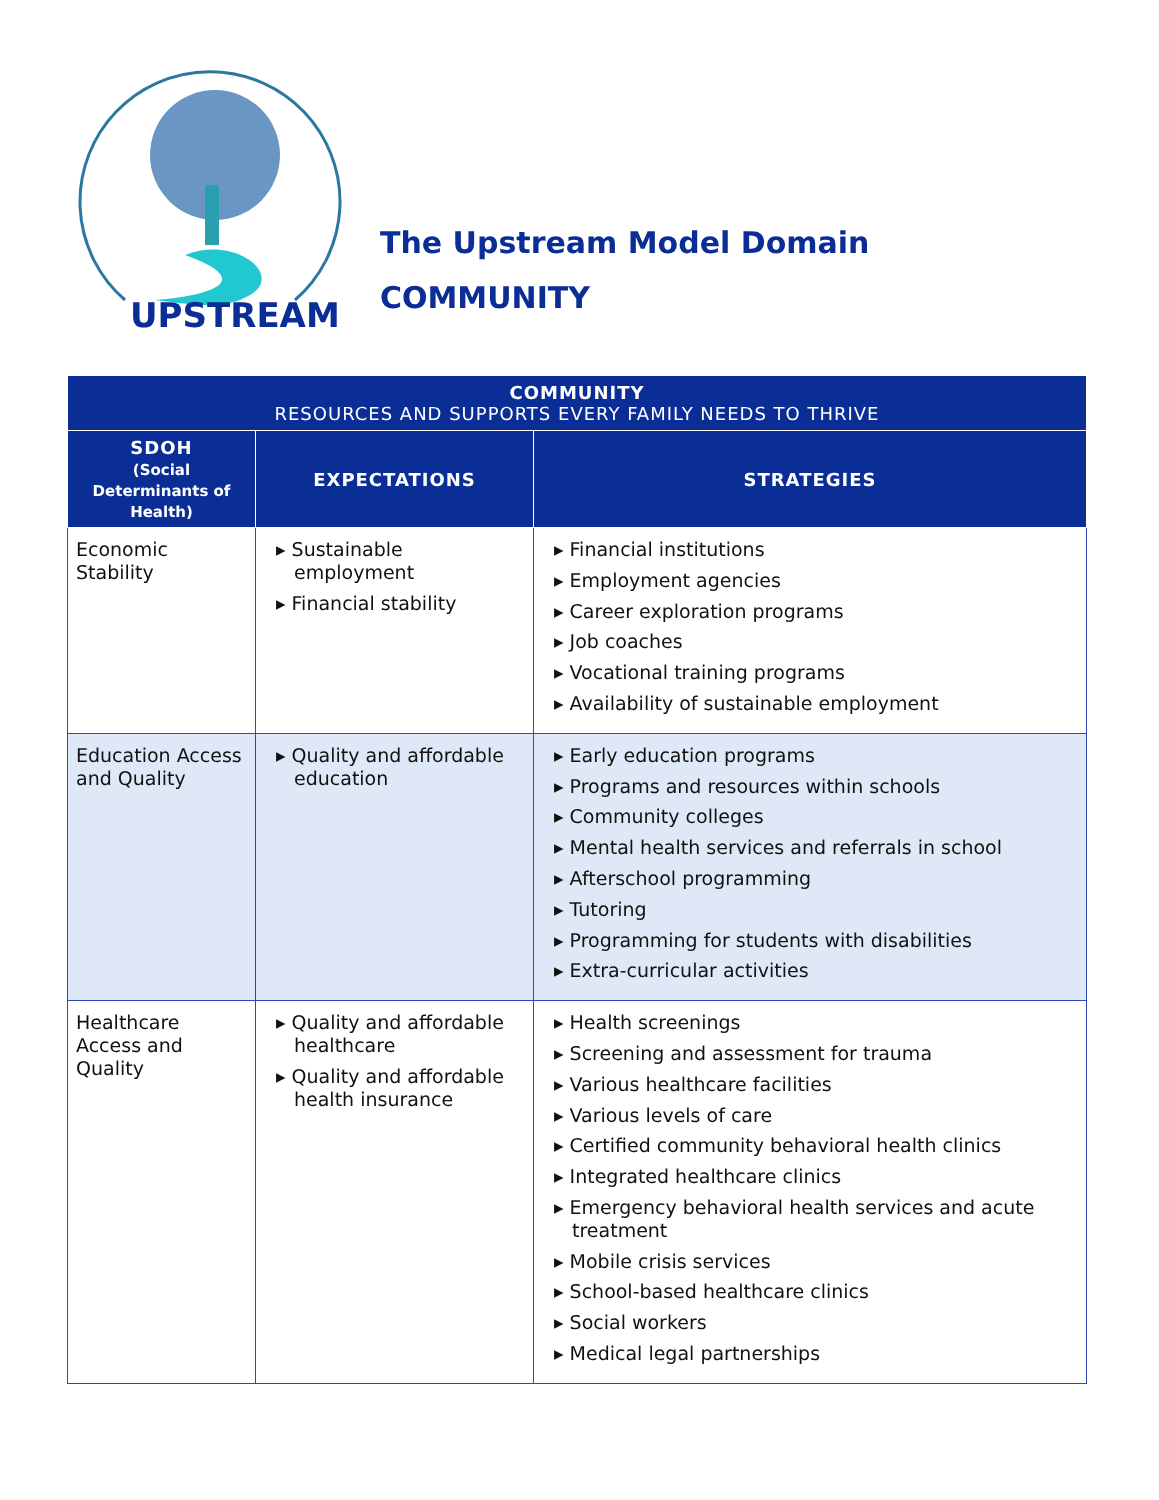UPSTREAM
The Upstream Model Domain
COMMUNITY
| ​ COMMUNITY RESOURCES AND SUPPORTS EVERY FAMILY NEEDS TO THRIVE | | |
| --- | --- | --- |
| SDOH (Social Determinants of Health) | EXPECTATIONS | STRATEGIES |
| Economic Stability | ▸ Sustainable employment ▸ Financial stability | ▸ Financial institutions ▸ Employment agencies ▸ Career exploration programs ▸ Job coaches ▸ Vocational training programs ▸ Availability of sustainable employment |
| Education Access and Quality | ▸ Quality and affordable education | ▸ Early education programs ▸ Programs and resources within schools ▸ Community colleges ▸ Mental health services and referrals in school ▸ Afterschool programming ▸ Tutoring ▸ Programming for students with disabilities ▸ Extra-curricular activities |
| Healthcare Access and Quality | ▸ Quality and affordable healthcare ▸ Quality and affordable health insurance | ▸ Health screenings ▸ Screening and assessment for trauma ▸ Various healthcare facilities ▸ Various levels of care ▸ Certified community behavioral health clinics ▸ Integrated healthcare clinics ▸ Emergency behavioral health services and acute treatment ▸ Mobile crisis services ▸ School-based healthcare clinics ▸ Social workers ▸ Medical legal partnerships |